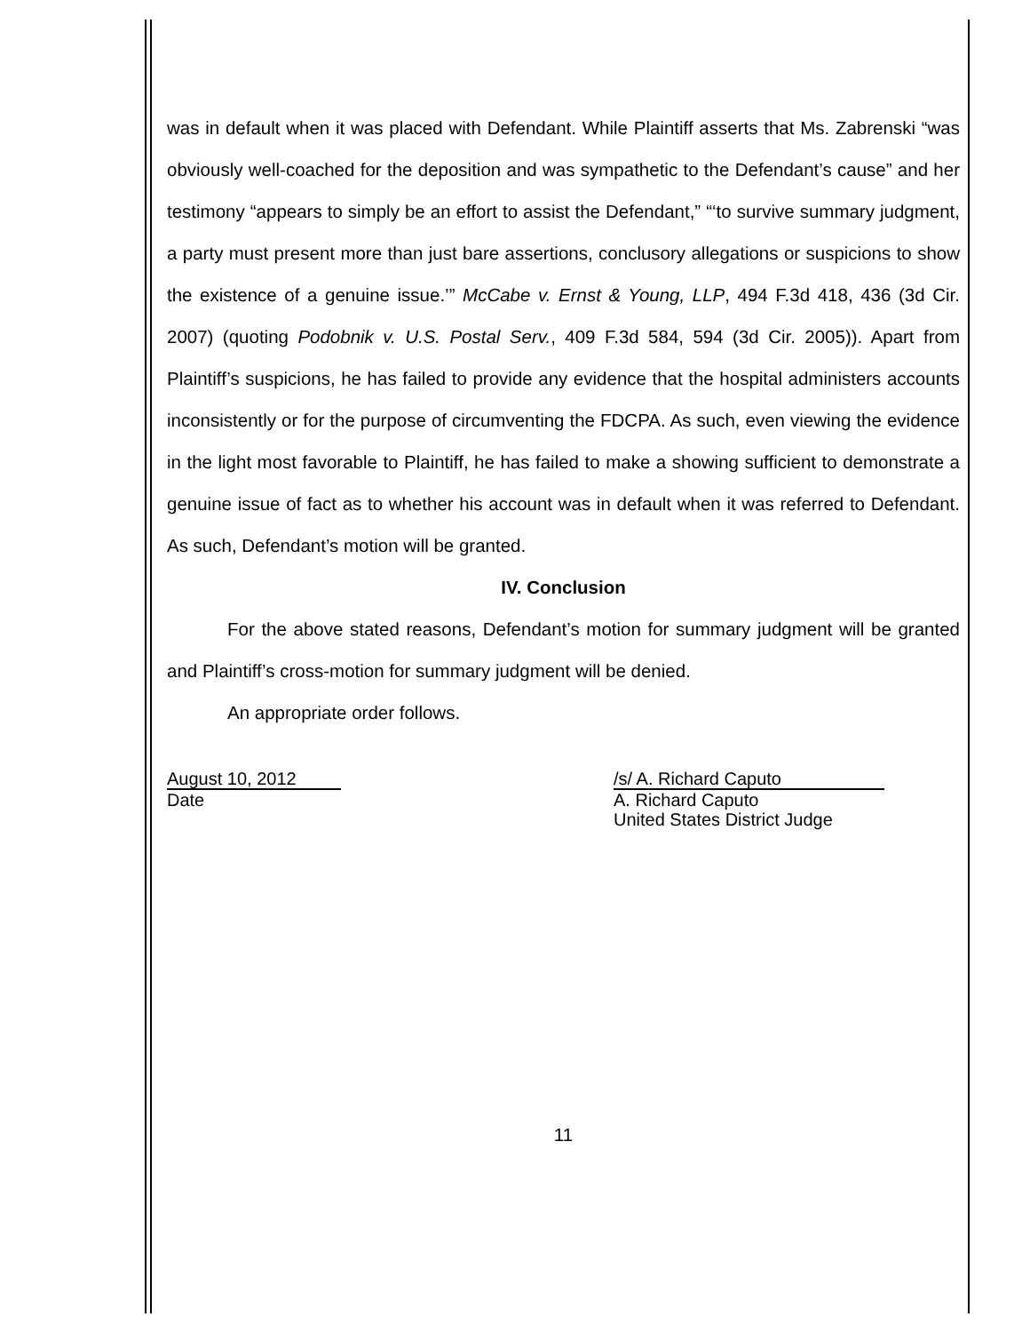was in default when it was placed with Defendant. While Plaintiff asserts that Ms. Zabrenski “was obviously well-coached for the deposition and was sympathetic to the Defendant’s cause” and her testimony “appears to simply be an effort to assist the Defendant,” “‘to survive summary judgment, a party must present more than just bare assertions, conclusory allegations or suspicions to show the existence of a genuine issue.’” McCabe v. Ernst & Young, LLP, 494 F.3d 418, 436 (3d Cir. 2007) (quoting Podobnik v. U.S. Postal Serv., 409 F.3d 584, 594 (3d Cir. 2005)). Apart from Plaintiff’s suspicions, he has failed to provide any evidence that the hospital administers accounts inconsistently or for the purpose of circumventing the FDCPA. As such, even viewing the evidence in the light most favorable to Plaintiff, he has failed to make a showing sufficient to demonstrate a genuine issue of fact as to whether his account was in default when it was referred to Defendant. As such, Defendant’s motion will be granted.
IV. Conclusion
For the above stated reasons, Defendant’s motion for summary judgment will be granted and Plaintiff’s cross-motion for summary judgment will be denied.
An appropriate order follows.
August 10, 2012
Date
/s/ A. Richard Caputo
A. Richard Caputo
United States District Judge
11